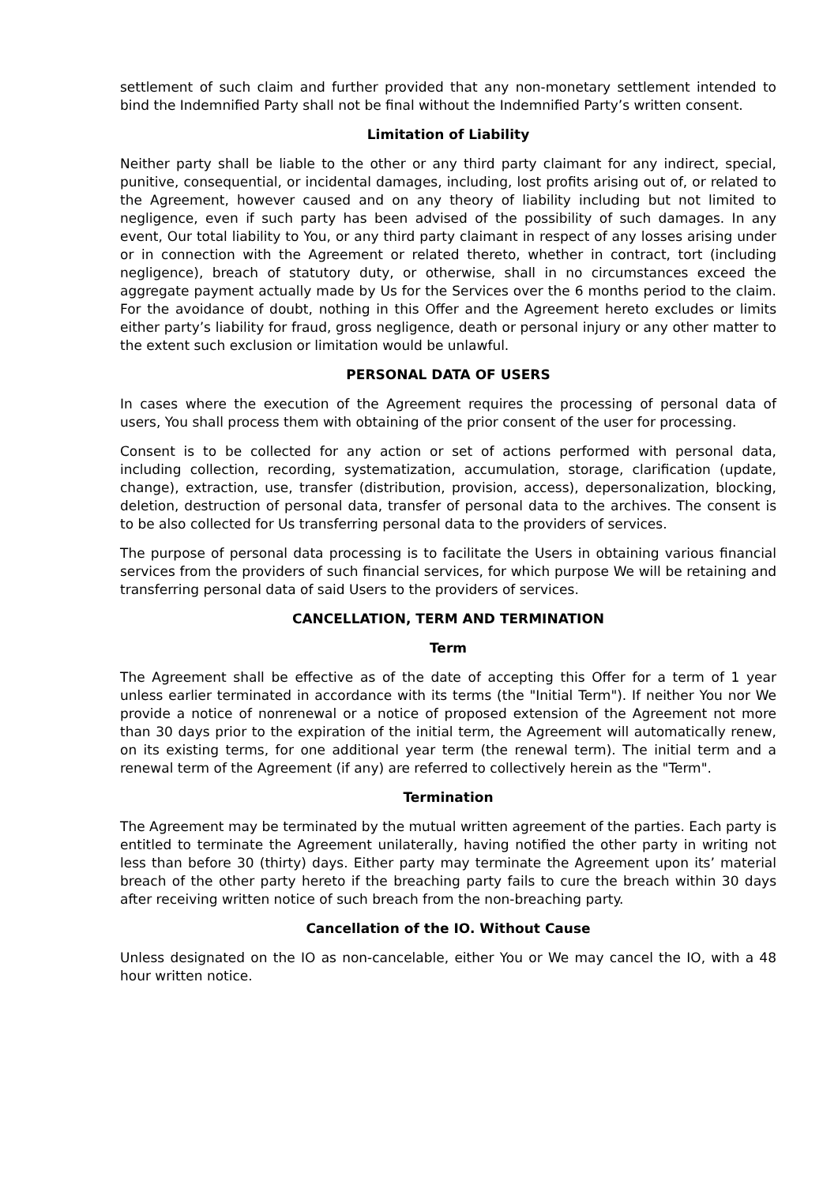settlement of such claim and further provided that any non-monetary settlement intended to bind the Indemnified Party shall not be final without the Indemnified Party’s written consent.
Limitation of Liability
Neither party shall be liable to the other or any third party claimant for any indirect, special, punitive, consequential, or incidental damages, including, lost profits arising out of, or related to the Agreement, however caused and on any theory of liability including but not limited to negligence, even if such party has been advised of the possibility of such damages. In any event, Our total liability to You, or any third party claimant in respect of any losses arising under or in connection with the Agreement or related thereto, whether in contract, tort (including negligence), breach of statutory duty, or otherwise, shall in no circumstances exceed the aggregate payment actually made by Us for the Services over the 6 months period to the claim. For the avoidance of doubt, nothing in this Offer and the Agreement hereto excludes or limits either party’s liability for fraud, gross negligence, death or personal injury or any other matter to the extent such exclusion or limitation would be unlawful.
PERSONAL DATA OF USERS
In cases where the execution of the Agreement requires the processing of personal data of users, You shall process them with obtaining of the prior consent of the user for processing.
Consent is to be collected for any action or set of actions performed with personal data, including collection, recording, systematization, accumulation, storage, clarification (update, change), extraction, use, transfer (distribution, provision, access), depersonalization, blocking, deletion, destruction of personal data, transfer of personal data to the archives. The consent is to be also collected for Us transferring personal data to the providers of services.
The purpose of personal data processing is to facilitate the Users in obtaining various financial services from the providers of such financial services, for which purpose We will be retaining and transferring personal data of said Users to the providers of services.
CANCELLATION, TERM AND TERMINATION
Term
The Agreement shall be effective as of the date of accepting this Offer for a term of 1 year unless earlier terminated in accordance with its terms (the "Initial Term"). If neither You nor We provide a notice of nonrenewal or a notice of proposed extension of the Agreement not more than 30 days prior to the expiration of the initial term, the Agreement will automatically renew, on its existing terms, for one additional year term (the renewal term). The initial term and a renewal term of the Agreement (if any) are referred to collectively herein as the "Term".
Termination
The Agreement may be terminated by the mutual written agreement of the parties. Each party is entitled to terminate the Agreement unilaterally, having notified the other party in writing not less than before 30 (thirty) days. Either party may terminate the Agreement upon its’ material breach of the other party hereto if the breaching party fails to cure the breach within 30 days after receiving written notice of such breach from the non-breaching party.
Cancellation of the IO. Without Cause
Unless designated on the IO as non-cancelable, either You or We may cancel the IO, with a 48 hour written notice.